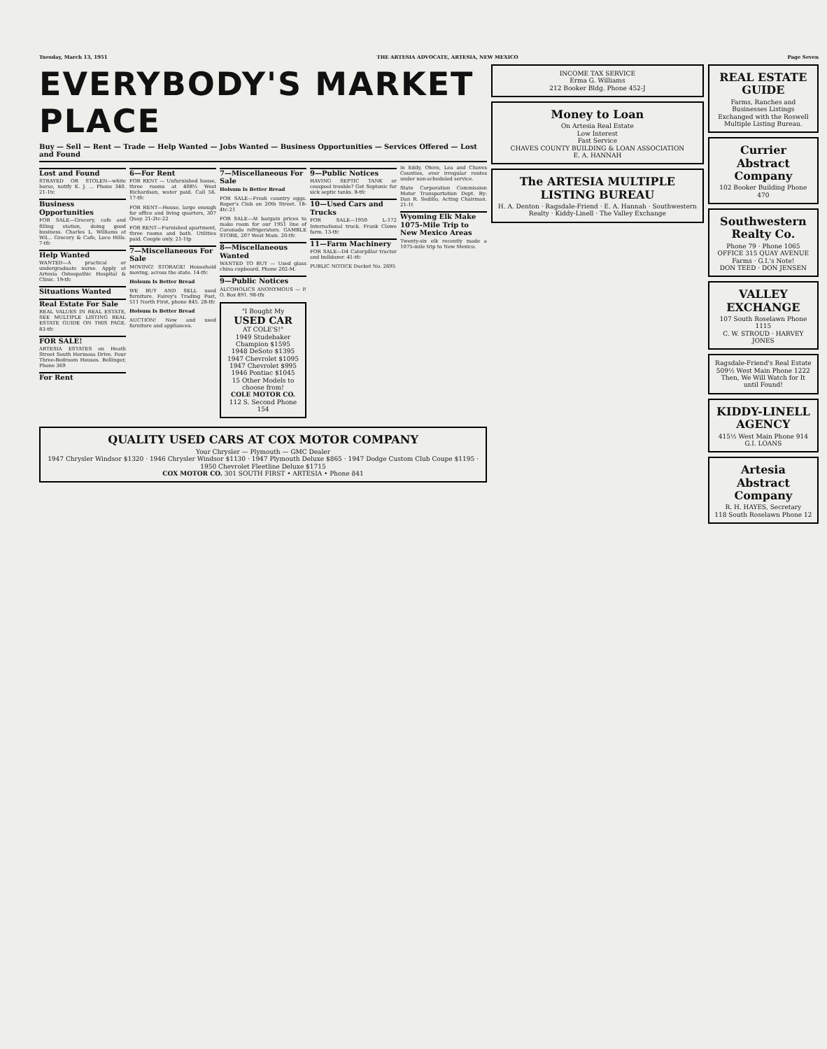Tuesday, March 13, 1951 THE ARTESIA ADVOCATE, ARTESIA, NEW MEXICO Page Seven
EVERYBODY'S MARKET PLACE
Buy — Sell — Rent — Trade — Help Wanted — Jobs Wanted — Business Opportunities — Services Offered — Lost and Found
Lost and Found
STRAYED OR STOLEN—white horse, notify K. J. ... Phone 340. 21-1tc
Business Opportunities
FOR SALE—Grocery, cafe and filling station, doing good business. Charles L. Williams at Wil... Grocery & Cafe, Loco Hills. 7-tfc
Help Wanted
WANTED—A practical or undergraduate nurse. Apply at Artesia Osteopathic Hospital & Clinic. 19-tfc
Situations Wanted
Real Estate For Sale
REAL VALUES IN REAL ESTATE, SEE MULTIPLE LISTING REAL ESTATE GUIDE ON THIS PAGE. 83-tfc
FOR SALE!
ARTESIA ESTATES on Heath Street South Hermosa Drive. Four Three-Bedroom Houses. Bellinger, Phone 369
For Rent
6—For Rent
FOR RENT — Unfurnished house, three rooms at 408½ West Richardson, water paid. Call 56. 17-tfc
FOR RENT—House, large enough for office and living quarters, 307 Quay. 21-2tc-22
FOR RENT—Furnished apartment, three rooms and bath. Utilities paid. Couple only. 21-1tp
7—Miscellaneous For Sale
MOVING! STORAGE! Household moving, across the state. 14-tfc
Holsum Is Better Bread
WE BUY AND SELL used furniture. Fairey's Trading Post, 511 North First, phone 845. 28-tfc
Holsum Is Better Bread
AUCTION! New and used furniture and appliances.
7—Miscellaneous For Sale
Holsum Is Better Bread
FOR SALE—Fresh country eggs. Roper's Club on 20th Street. 18-4tc-21
FOR SALE—At bargain prices to make room for our 1951 line of Coronado refrigerators. GAMBLE STORE, 207 West Main. 20-tfc
8—Miscellaneous Wanted
WANTED TO BUY — Used glass china cupboard. Phone 202-M.
9—Public Notices
ALCOHOLICS ANONYMOUS — P. O. Box 891. 98-tfx
"I Bought My
USED CAR
AT COLE'S!"
1949 Studebaker Champion $1595
1948 DeSoto $1395
1947 Chevrolet $1095
1947 Chevrolet $995
1946 Pontiac $1045
15 Other Models to choose from!
COLE MOTOR CO.
112 S. Second Phone 154
9—Public Notices
HAVING SEPTIC TANK or cesspool trouble? Get Septonic for sick septic tanks. 8-tfc
10—Used Cars and Trucks
FOR SALE—1950 L-172 International truck. Frank Clowe farm. 13-tfc
11—Farm Machinery
FOR SALE—D4 Caterpillar tractor and bulldozer. 41-tfc
PUBLIC NOTICE Docket No. 2695
in Eddy, Otero, Lea and Chaves Counties, over irregular routes under non-scheduled service.
State Corporation Commission Motor Transportation Dept. By: Dan R. Sedillo, Acting Chairman. 21-1t
Wyoming Elk Make 1075-Mile Trip to New Mexico Areas
Twenty-six elk recently made a 1075-mile trip to New Mexico.
QUALITY USED CARS AT COX MOTOR COMPANY
Your Chrysler — Plymouth — GMC Dealer
1947 Chrysler Windsor $1320 · 1946 Chrysler Windsor $1130 · 1947 Plymouth Deluxe $865 · 1947 Dodge Custom Club Coupe $1195 · 1950 Chevrolet Fleetline Deluxe $1715
COX MOTOR CO. 301 SOUTH FIRST • ARTESIA • Phone 841
INCOME TAX SERVICE
Erma G. Williams
212 Booker Bldg. Phone 452-J
Money to Loan
On Artesia Real Estate
Low Interest
Fast Service
CHAVES COUNTY BUILDING & LOAN ASSOCIATION
E. A. HANNAH
The ARTESIA MULTIPLE LISTING BUREAU
H. A. Denton · Ragsdale-Friend · E. A. Hannah · Southwestern Realty · Kiddy-Linell · The Valley Exchange
REAL ESTATE GUIDE
Farms, Ranches and Businesses Listings Exchanged with the Roswell Multiple Listing Bureau.
Currier Abstract Company
102 Booker Building Phone 470
Southwestern Realty Co.
Phone 79 · Phone 1065
OFFICE 315 QUAY AVENUE
Farms · G.I.'s Note!
DON TEED · DON JENSEN
VALLEY EXCHANGE
107 South Roselawn Phone 1115
C. W. STROUD · HARVEY JONES
Ragsdale-Friend's Real Estate
509½ West Main Phone 1222
Then, We Will Watch for It until Found!
KIDDY-LINELL AGENCY
415½ West Main Phone 914
G.I. LOANS
Artesia Abstract Company
R. H. HAYES, Secretary
118 South Roselawn Phone 12